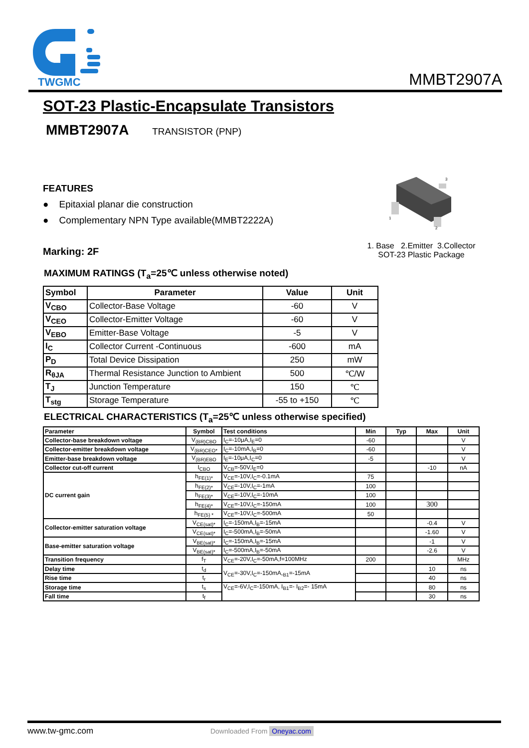TWGMC
MMBT2907A
SOT-23 Plastic-Encapsulate Transistors
MMBT2907A TRANSISTOR (PNP)
FEATURES
● Epitaxial planar die construction
● Complementary NPN Type available(MMBT2222A)
Marking: 2F
MAXIMUM RATINGS (T<sub>a</sub>=25℃ unless otherwise noted)
| Symbol | Parameter | Value | Unit |
| --- | --- | --- | --- |
| V<sub>CBO</sub> | Collector-Base Voltage | -60 | V |
| V<sub>CEO</sub> | Collector-Emitter Voltage | -60 | V |
| V<sub>EBO</sub> | Emitter-Base Voltage | -5 | V |
| I<sub>C</sub> | Collector Current -Continuous | -600 | mA |
| P<sub>D</sub> | Total Device Dissipation | 250 | mW |
| R<sub>θJA</sub> | Thermal Resistance Junction to Ambient | 500 | ℃/W |
| T<sub>J</sub> | Junction Temperature | 150 | ℃ |
| T<sub>stg</sub> | Storage Temperature | -55 to +150 | ℃ |
ELECTRICAL CHARACTERISTICS (T<sub>a</sub>=25℃ unless otherwise specified)
| Parameter | Symbol | Test conditions | Min | Typ | Max | Unit |
| --- | --- | --- | --- | --- | --- | --- |
| Collector-base breakdown voltage | V<sub>(BR)CBO</sub> | I<sub>C</sub>=-10μA,I<sub>E</sub>=0 | -60 | | | V |
| Collector-emitter breakdown voltage | V<sub>(BR)CEO*</sub> | I<sub>C</sub>=-10mA,I<sub>B</sub>=0 | -60 | | | V |
| Emitter-base breakdown voltage | V<sub>(BR)EBO</sub> | I<sub>E</sub>=-10μA,I<sub>C</sub>=0 | -5 | | | V |
| Collector cut-off current | I<sub>CBO</sub> | V<sub>CB</sub>=-50V,I<sub>E</sub>=0 | | | -10 | nA |
| DC current gain | h<sub>FE(1)*</sub> | V<sub>CE</sub>=-10V,I<sub>C</sub>=-0.1mA | 75 | | | |
| | h<sub>FE(2)*</sub> | V<sub>CE</sub>=-10V,I<sub>C</sub>=-1mA | 100 | | | |
| | h<sub>FE(3)*</sub> | V<sub>CE</sub>=-10V,I<sub>C</sub>=-10mA | 100 | | | |
| | h<sub>FE(4)*</sub> | V<sub>CE</sub>=-10V,I<sub>C</sub>=-150mA | 100 | | 300 | |
| | h<sub>FE(5) *</sub> | V<sub>CE</sub>=-10V,I<sub>C</sub>=-500mA | 50 | | | |
| Collector-emitter saturation voltage | V<sub>CE(sat)*</sub> | I<sub>C</sub>=-150mA,I<sub>B</sub>=-15mA | | | -0.4 | V |
| | V<sub>CE(sat)*</sub> | I<sub>C</sub>=-500mA,I<sub>B</sub>=-50mA | | | -1.60 | V |
| Base-emitter saturation voltage | V<sub>BE(sat)*</sub> | I<sub>C</sub>=-150mA,I<sub>B</sub>=-15mA | | | -1 | V |
| | V<sub>BE(sat)*</sub> | I<sub>C</sub>=-500mA,I<sub>B</sub>=-50mA | | | -2.6 | V |
| Transition frequency | f<sub>T</sub> | V<sub>CE</sub>=-20V,I<sub>C</sub>=-50mA,f=100MHz | 200 | | | MHz |
| Delay time | t<sub>d</sub> | V<sub>CE</sub>=-30V,I<sub>C</sub>=-150mA,<sub>B1</sub>=-15mA | | | 10 | ns |
| Rise time | t<sub>r</sub> | | | | 40 | ns |
| Storage time | t<sub>s</sub> | V<sub>CE</sub>=-6V,I<sub>C</sub>=-150mA, I<sub>B1</sub>=- I<sub>B2</sub>=- 15mA | | | 80 | ns |
| Fall time | t<sub>f</sub> | | | | 30 | ns |
1
2
3
1. Base 2.Emitter 3.Collector
SOT-23 Plastic Package
www.tw-gmc.com Downloaded From Oneyac.com